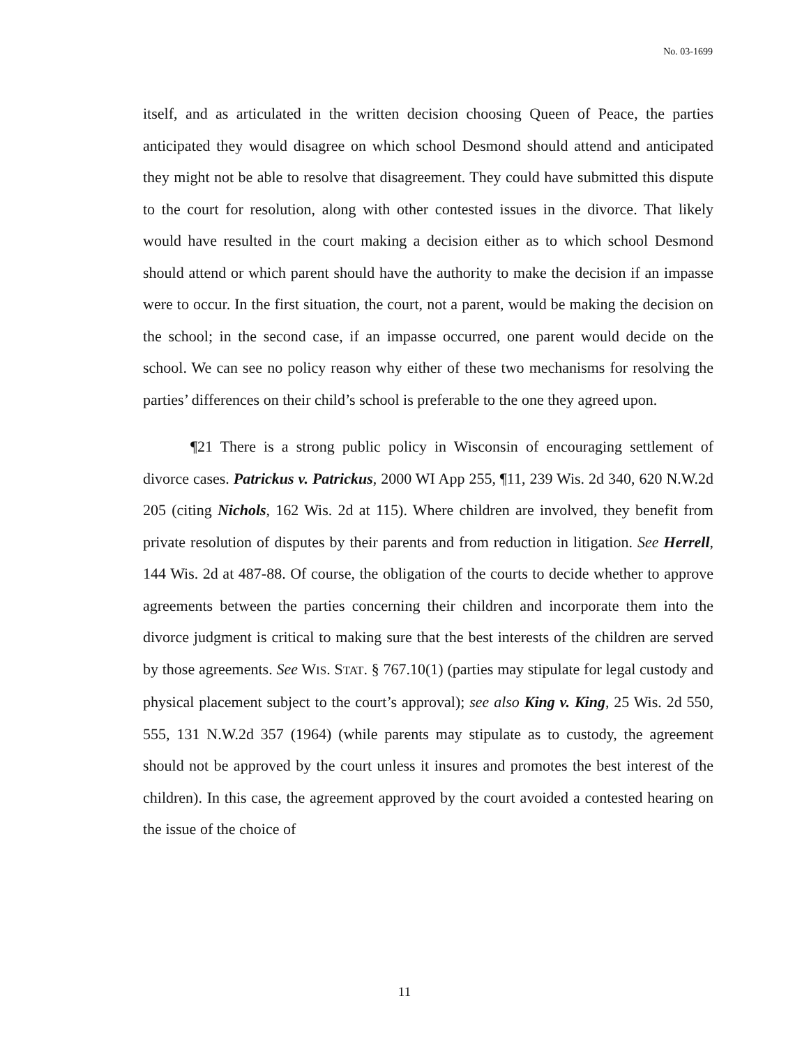No. 03-1699
itself, and as articulated in the written decision choosing Queen of Peace, the parties anticipated they would disagree on which school Desmond should attend and anticipated they might not be able to resolve that disagreement. They could have submitted this dispute to the court for resolution, along with other contested issues in the divorce. That likely would have resulted in the court making a decision either as to which school Desmond should attend or which parent should have the authority to make the decision if an impasse were to occur. In the first situation, the court, not a parent, would be making the decision on the school; in the second case, if an impasse occurred, one parent would decide on the school. We can see no policy reason why either of these two mechanisms for resolving the parties’ differences on their child’s school is preferable to the one they agreed upon.
¶21 There is a strong public policy in Wisconsin of encouraging settlement of divorce cases. Patrickus v. Patrickus, 2000 WI App 255, ¶11, 239 Wis. 2d 340, 620 N.W.2d 205 (citing Nichols, 162 Wis. 2d at 115). Where children are involved, they benefit from private resolution of disputes by their parents and from reduction in litigation. See Herrell, 144 Wis. 2d at 487-88. Of course, the obligation of the courts to decide whether to approve agreements between the parties concerning their children and incorporate them into the divorce judgment is critical to making sure that the best interests of the children are served by those agreements. See WIS. STAT. § 767.10(1) (parties may stipulate for legal custody and physical placement subject to the court’s approval); see also King v. King, 25 Wis. 2d 550, 555, 131 N.W.2d 357 (1964) (while parents may stipulate as to custody, the agreement should not be approved by the court unless it insures and promotes the best interest of the children). In this case, the agreement approved by the court avoided a contested hearing on the issue of the choice of
11